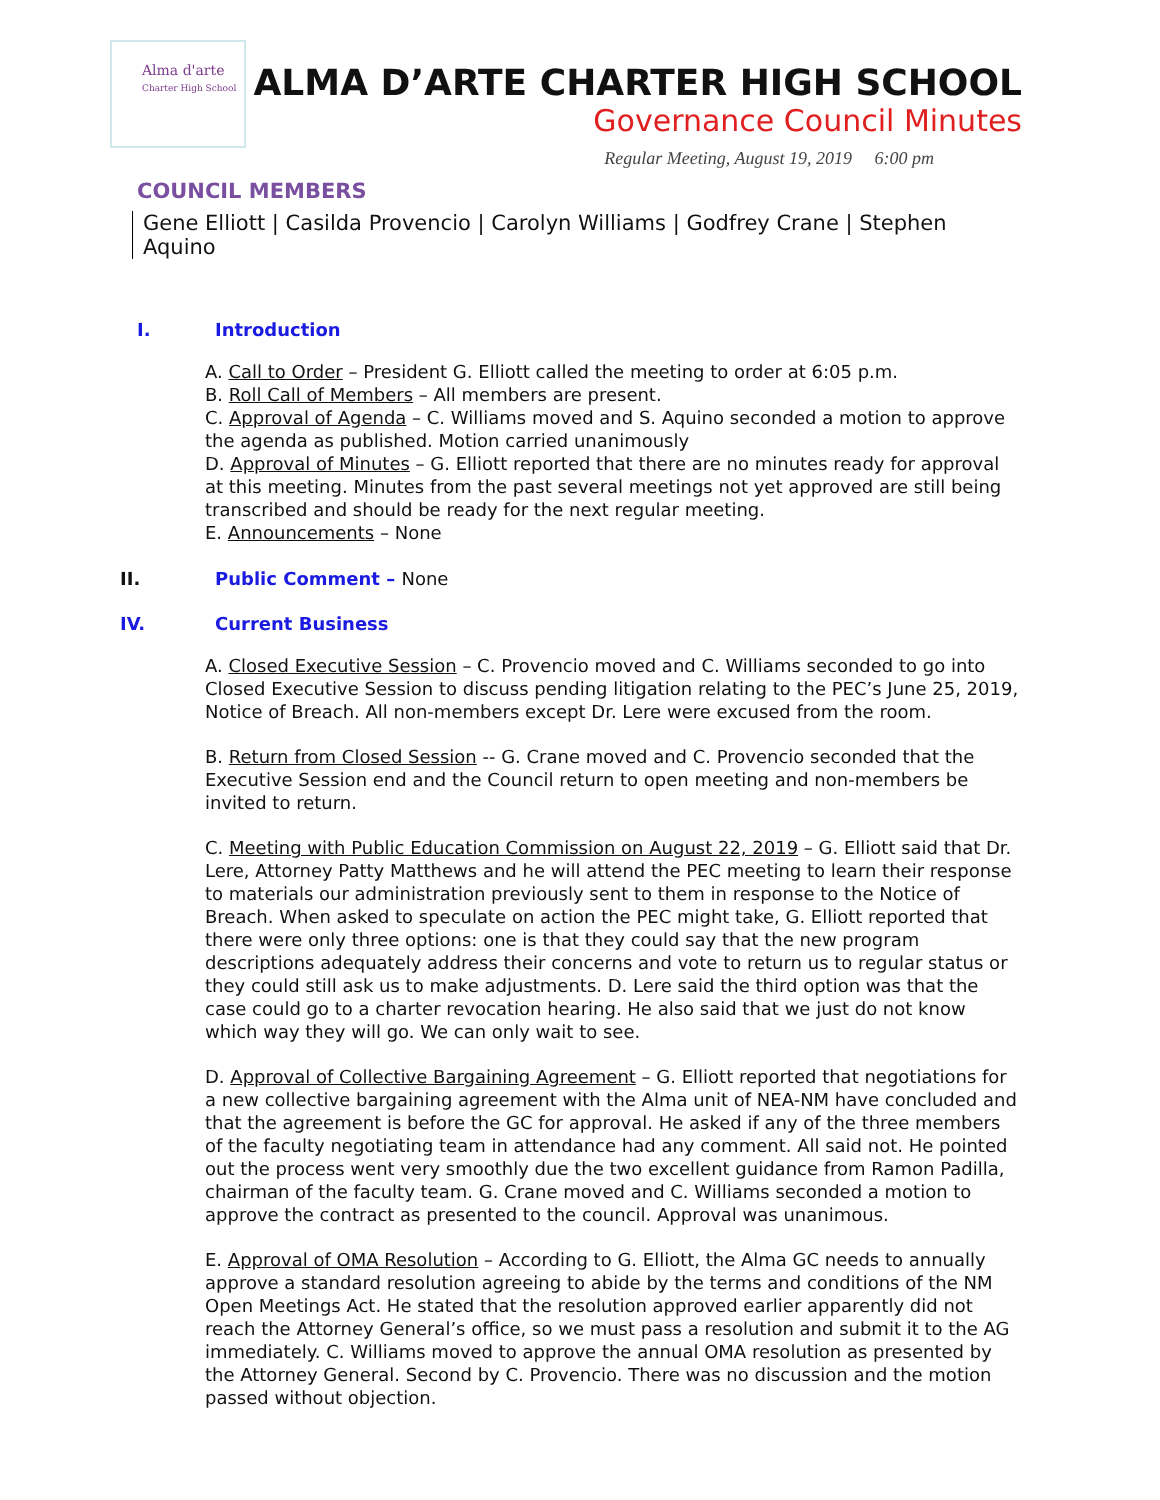Alma d'arte
Charter High School
ALMA D’ARTE CHARTER HIGH SCHOOL
Governance Council Minutes
Regular Meeting, August 19, 2019 6:00 pm
COUNCIL MEMBERS
Gene Elliott | Casilda Provencio | Carolyn Williams | Godfrey Crane | Stephen Aquino
I. Introduction
A. Call to Order – President G. Elliott called the meeting to order at 6:05 p.m.
B. Roll Call of Members – All members are present.
C. Approval of Agenda – C. Williams moved and S. Aquino seconded a motion to approve the agenda as published. Motion carried unanimously
D. Approval of Minutes – G. Elliott reported that there are no minutes ready for approval at this meeting. Minutes from the past several meetings not yet approved are still being transcribed and should be ready for the next regular meeting.
E. Announcements – None
II. Public Comment – None
IV. Current Business
A. Closed Executive Session – C. Provencio moved and C. Williams seconded to go into Closed Executive Session to discuss pending litigation relating to the PEC’s June 25, 2019, Notice of Breach. All non-members except Dr. Lere were excused from the room.
B. Return from Closed Session -- G. Crane moved and C. Provencio seconded that the Executive Session end and the Council return to open meeting and non-members be invited to return.
C. Meeting with Public Education Commission on August 22, 2019 – G. Elliott said that Dr. Lere, Attorney Patty Matthews and he will attend the PEC meeting to learn their response to materials our administration previously sent to them in response to the Notice of Breach. When asked to speculate on action the PEC might take, G. Elliott reported that there were only three options: one is that they could say that the new program descriptions adequately address their concerns and vote to return us to regular status or they could still ask us to make adjustments. D. Lere said the third option was that the case could go to a charter revocation hearing. He also said that we just do not know which way they will go. We can only wait to see.
D. Approval of Collective Bargaining Agreement – G. Elliott reported that negotiations for a new collective bargaining agreement with the Alma unit of NEA-NM have concluded and that the agreement is before the GC for approval. He asked if any of the three members of the faculty negotiating team in attendance had any comment. All said not. He pointed out the process went very smoothly due the two excellent guidance from Ramon Padilla, chairman of the faculty team. G. Crane moved and C. Williams seconded a motion to approve the contract as presented to the council. Approval was unanimous.
E. Approval of OMA Resolution – According to G. Elliott, the Alma GC needs to annually approve a standard resolution agreeing to abide by the terms and conditions of the NM Open Meetings Act. He stated that the resolution approved earlier apparently did not reach the Attorney General’s office, so we must pass a resolution and submit it to the AG immediately. C. Williams moved to approve the annual OMA resolution as presented by the Attorney General. Second by C. Provencio. There was no discussion and the motion passed without objection.